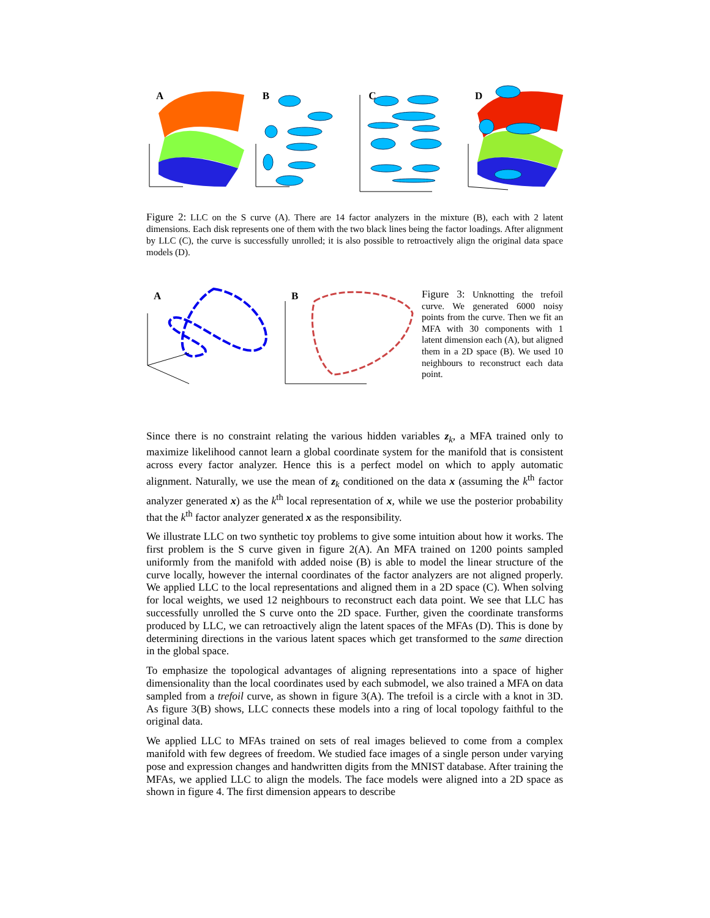A
B
C
D
Figure 2: LLC on the S curve (A). There are 14 factor analyzers in the mixture (B), each with 2 latent dimensions. Each disk represents one of them with the two black lines being the factor loadings. After alignment by LLC (C), the curve is successfully unrolled; it is also possible to retroactively align the original data space models (D).
A
B
Figure 3: Unknotting the trefoil curve. We generated 6000 noisy points from the curve. Then we fit an MFA with 30 components with 1 latent dimension each (A), but aligned them in a 2D space (B). We used 10 neighbours to reconstruct each data point.
Since there is no constraint relating the various hidden variables z<sub>k</sub>, a MFA trained only to maximize likelihood cannot learn a global coordinate system for the manifold that is consistent across every factor analyzer. Hence this is a perfect model on which to apply automatic alignment. Naturally, we use the mean of z<sub>k</sub> conditioned on the data x (assuming the k<sup>th</sup> factor analyzer generated x) as the k<sup>th</sup> local representation of x, while we use the posterior probability that the k<sup>th</sup> factor analyzer generated x as the responsibility.
We illustrate LLC on two synthetic toy problems to give some intuition about how it works. The first problem is the S curve given in figure 2(A). An MFA trained on 1200 points sampled uniformly from the manifold with added noise (B) is able to model the linear structure of the curve locally, however the internal coordinates of the factor analyzers are not aligned properly. We applied LLC to the local representations and aligned them in a 2D space (C). When solving for local weights, we used 12 neighbours to reconstruct each data point. We see that LLC has successfully unrolled the S curve onto the 2D space. Further, given the coordinate transforms produced by LLC, we can retroactively align the latent spaces of the MFAs (D). This is done by determining directions in the various latent spaces which get transformed to the same direction in the global space.
To emphasize the topological advantages of aligning representations into a space of higher dimensionality than the local coordinates used by each submodel, we also trained a MFA on data sampled from a trefoil curve, as shown in figure 3(A). The trefoil is a circle with a knot in 3D. As figure 3(B) shows, LLC connects these models into a ring of local topology faithful to the original data.
We applied LLC to MFAs trained on sets of real images believed to come from a complex manifold with few degrees of freedom. We studied face images of a single person under varying pose and expression changes and handwritten digits from the MNIST database. After training the MFAs, we applied LLC to align the models. The face models were aligned into a 2D space as shown in figure 4. The first dimension appears to describe